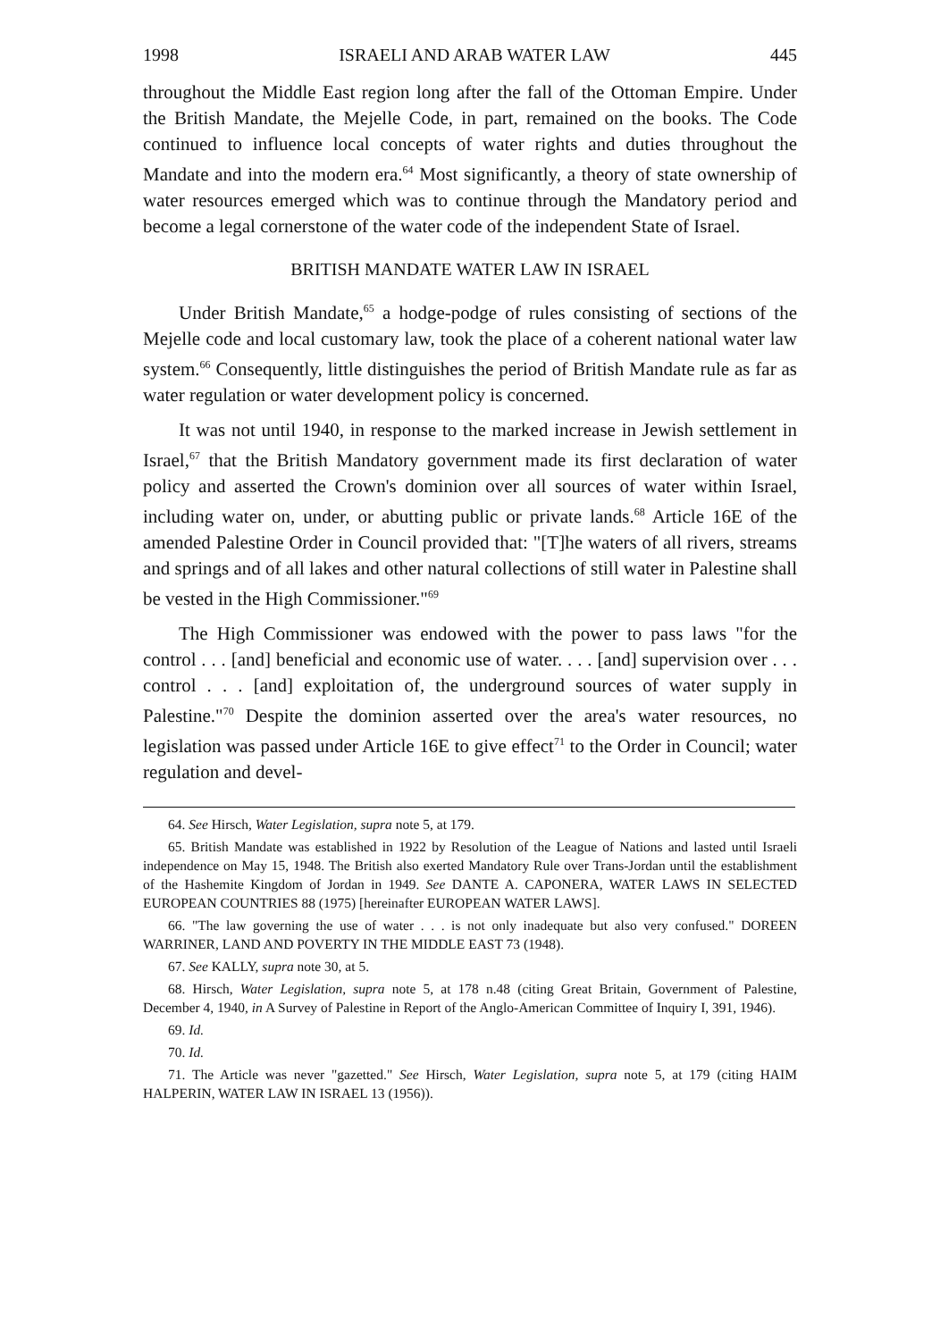1998 ISRAELI AND ARAB WATER LAW 445
throughout the Middle East region long after the fall of the Ottoman Empire. Under the British Mandate, the Mejelle Code, in part, remained on the books. The Code continued to influence local concepts of water rights and duties throughout the Mandate and into the modern era.<sup>64</sup> Most significantly, a theory of state ownership of water resources emerged which was to continue through the Mandatory period and become a legal cornerstone of the water code of the independent State of Israel.
BRITISH MANDATE WATER LAW IN ISRAEL
Under British Mandate,<sup>65</sup> a hodge-podge of rules consisting of sections of the Mejelle code and local customary law, took the place of a coherent national water law system.<sup>66</sup> Consequently, little distinguishes the period of British Mandate rule as far as water regulation or water development policy is concerned.
It was not until 1940, in response to the marked increase in Jewish settlement in Israel,<sup>67</sup> that the British Mandatory government made its first declaration of water policy and asserted the Crown's dominion over all sources of water within Israel, including water on, under, or abutting public or private lands.<sup>68</sup> Article 16E of the amended Palestine Order in Council provided that: "[T]he waters of all rivers, streams and springs and of all lakes and other natural collections of still water in Palestine shall be vested in the High Commissioner."<sup>69</sup>
The High Commissioner was endowed with the power to pass laws "for the control . . . [and] beneficial and economic use of water. . . . [and] supervision over . . . control . . . [and] exploitation of, the underground sources of water supply in Palestine."<sup>70</sup> Despite the dominion asserted over the area's water resources, no legislation was passed under Article 16E to give effect<sup>71</sup> to the Order in Council; water regulation and devel-
64. See Hirsch, Water Legislation, supra note 5, at 179.
65. British Mandate was established in 1922 by Resolution of the League of Nations and lasted until Israeli independence on May 15, 1948. The British also exerted Mandatory Rule over Trans-Jordan until the establishment of the Hashemite Kingdom of Jordan in 1949. See DANTE A. CAPONERA, WATER LAWS IN SELECTED EUROPEAN COUNTRIES 88 (1975) [hereinafter EUROPEAN WATER LAWS].
66. "The law governing the use of water . . . is not only inadequate but also very confused." DOREEN WARRINER, LAND AND POVERTY IN THE MIDDLE EAST 73 (1948).
67. See KALLY, supra note 30, at 5.
68. Hirsch, Water Legislation, supra note 5, at 178 n.48 (citing Great Britain, Government of Palestine, December 4, 1940, in A Survey of Palestine in Report of the Anglo-American Committee of Inquiry I, 391, 1946).
69. Id.
70. Id.
71. The Article was never "gazetted." See Hirsch, Water Legislation, supra note 5, at 179 (citing HAIM HALPERIN, WATER LAW IN ISRAEL 13 (1956)).